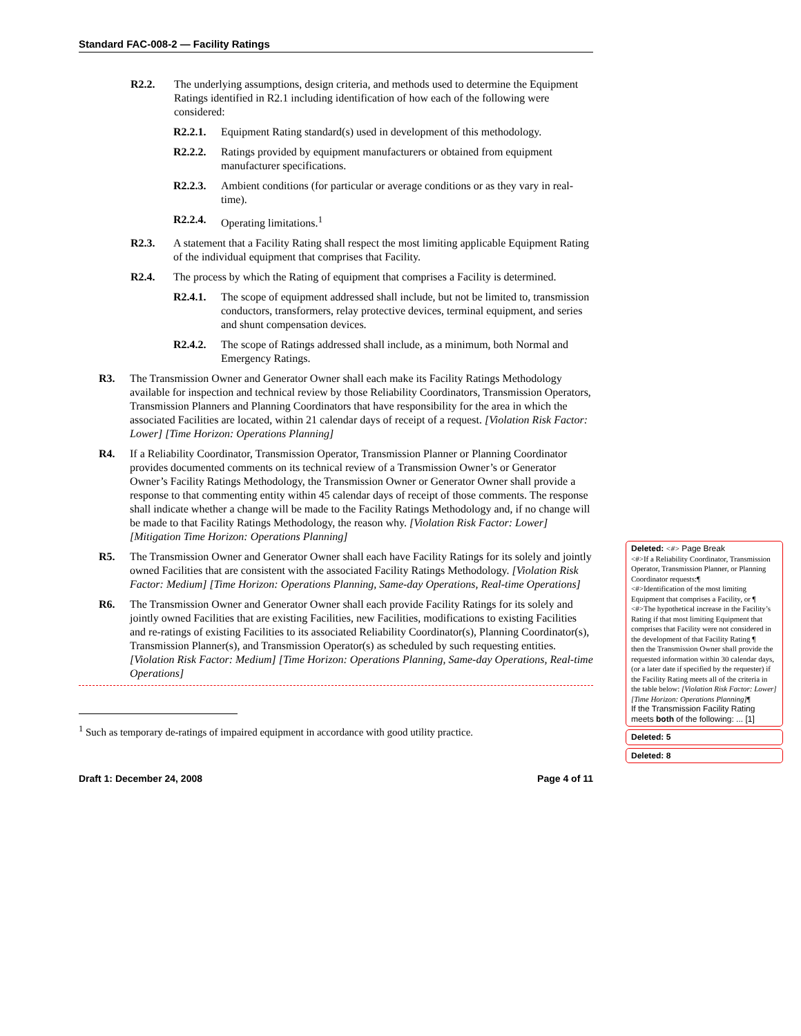Standard FAC-008-2 — Facility Ratings
R2.2. The underlying assumptions, design criteria, and methods used to determine the Equipment Ratings identified in R2.1 including identification of how each of the following were considered:
R2.2.1. Equipment Rating standard(s) used in development of this methodology.
R2.2.2. Ratings provided by equipment manufacturers or obtained from equipment manufacturer specifications.
R2.2.3. Ambient conditions (for particular or average conditions or as they vary in real-time).
R2.2.4. Operating limitations.<sup>1</sup>
R2.3. A statement that a Facility Rating shall respect the most limiting applicable Equipment Rating of the individual equipment that comprises that Facility.
R2.4. The process by which the Rating of equipment that comprises a Facility is determined.
R2.4.1. The scope of equipment addressed shall include, but not be limited to, transmission conductors, transformers, relay protective devices, terminal equipment, and series and shunt compensation devices.
R2.4.2. The scope of Ratings addressed shall include, as a minimum, both Normal and Emergency Ratings.
R3. The Transmission Owner and Generator Owner shall each make its Facility Ratings Methodology available for inspection and technical review by those Reliability Coordinators, Transmission Operators, Transmission Planners and Planning Coordinators that have responsibility for the area in which the associated Facilities are located, within 21 calendar days of receipt of a request. [Violation Risk Factor: Lower] [Time Horizon: Operations Planning]
R4. If a Reliability Coordinator, Transmission Operator, Transmission Planner or Planning Coordinator provides documented comments on its technical review of a Transmission Owner’s or Generator Owner’s Facility Ratings Methodology, the Transmission Owner or Generator Owner shall provide a response to that commenting entity within 45 calendar days of receipt of those comments. The response shall indicate whether a change will be made to the Facility Ratings Methodology and, if no change will be made to that Facility Ratings Methodology, the reason why. [Violation Risk Factor: Lower] [Mitigation Time Horizon: Operations Planning]
R5. The Transmission Owner and Generator Owner shall each have Facility Ratings for its solely and jointly owned Facilities that are consistent with the associated Facility Ratings Methodology. [Violation Risk Factor: Medium] [Time Horizon: Operations Planning, Same-day Operations, Real-time Operations]
R6. The Transmission Owner and Generator Owner shall each provide Facility Ratings for its solely and jointly owned Facilities that are existing Facilities, new Facilities, modifications to existing Facilities and re-ratings of existing Facilities to its associated Reliability Coordinator(s), Planning Coordinator(s), Transmission Planner(s), and Transmission Operator(s) as scheduled by such requesting entities. [Violation Risk Factor: Medium] [Time Horizon: Operations Planning, Same-day Operations, Real-time Operations]
<sup>1</sup> Such as temporary de-ratings of impaired equipment in accordance with good utility practice.
Draft 1: December 24, 2008 Page 4 of 11
Deleted: <#> Page Break
<#>If a Reliability Coordinator, Transmission Operator, Transmission Planner, or Planning Coordinator requests:¶
<#>Identification of the most limiting Equipment that comprises a Facility, or ¶
<#>The hypothetical increase in the Facility’s Rating if that most limiting Equipment that comprises that Facility were not considered in the development of that Facility Rating ¶
then the Transmission Owner shall provide the requested information within 30 calendar days, (or a later date if specified by the requester) if the Facility Rating meets all of the criteria in the table below: [Violation Risk Factor: Lower] [Time Horizon: Operations Planning]¶
If the Transmission Facility Rating meets both of the following: ... [1]
Deleted: 5
Deleted: 8